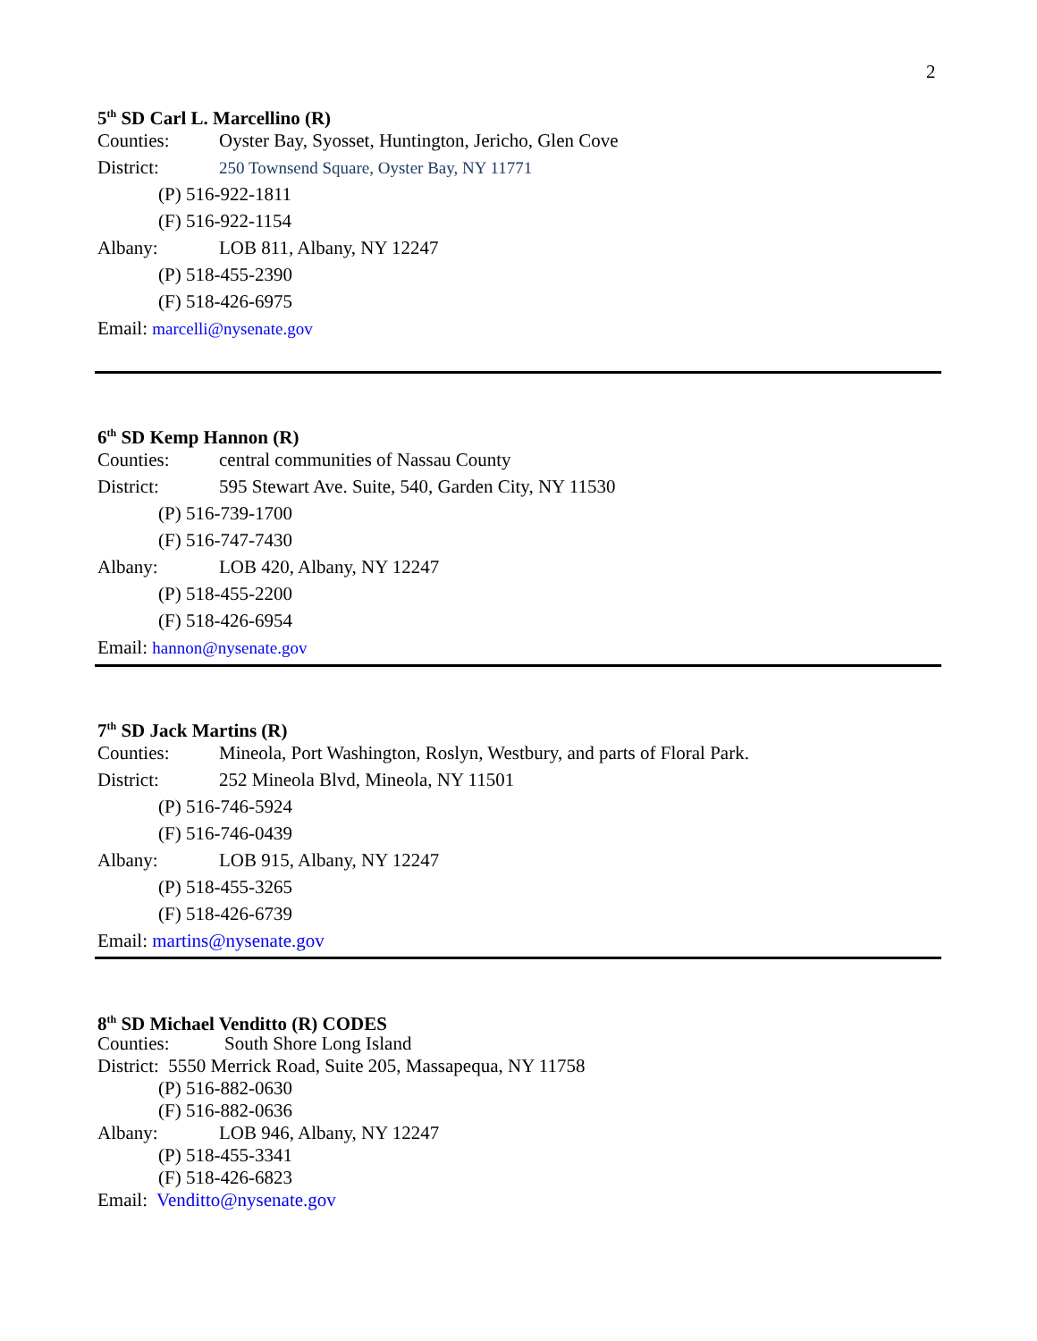2
5<sup>th</sup> SD Carl L. Marcellino (R)
Counties: Oyster Bay, Syosset, Huntington, Jericho, Glen Cove
District: 250 Townsend Square, Oyster Bay, NY 11771
(P) 516-922-1811
(F) 516-922-1154
Albany: LOB 811, Albany, NY 12247
(P) 518-455-2390
(F) 518-426-6975
Email: marcelli@nysenate.gov
6<sup>th</sup> SD Kemp Hannon (R)
Counties: central communities of Nassau County
District: 595 Stewart Ave. Suite, 540, Garden City, NY 11530
(P) 516-739-1700
(F) 516-747-7430
Albany: LOB 420, Albany, NY 12247
(P) 518-455-2200
(F) 518-426-6954
Email: hannon@nysenate.gov
7<sup>th</sup> SD Jack Martins (R)
Counties: Mineola, Port Washington, Roslyn, Westbury, and parts of Floral Park.
District: 252 Mineola Blvd, Mineola, NY 11501
(P) 516-746-5924
(F) 516-746-0439
Albany: LOB 915, Albany, NY 12247
(P) 518-455-3265
(F) 518-426-6739
Email: martins@nysenate.gov
8<sup>th</sup> SD Michael Venditto (R) CODES
Counties: South Shore Long Island
District: 5550 Merrick Road, Suite 205, Massapequa, NY 11758
(P) 516-882-0630
(F) 516-882-0636
Albany: LOB 946, Albany, NY 12247
(P) 518-455-3341
(F) 518-426-6823
Email: Venditto@nysenate.gov